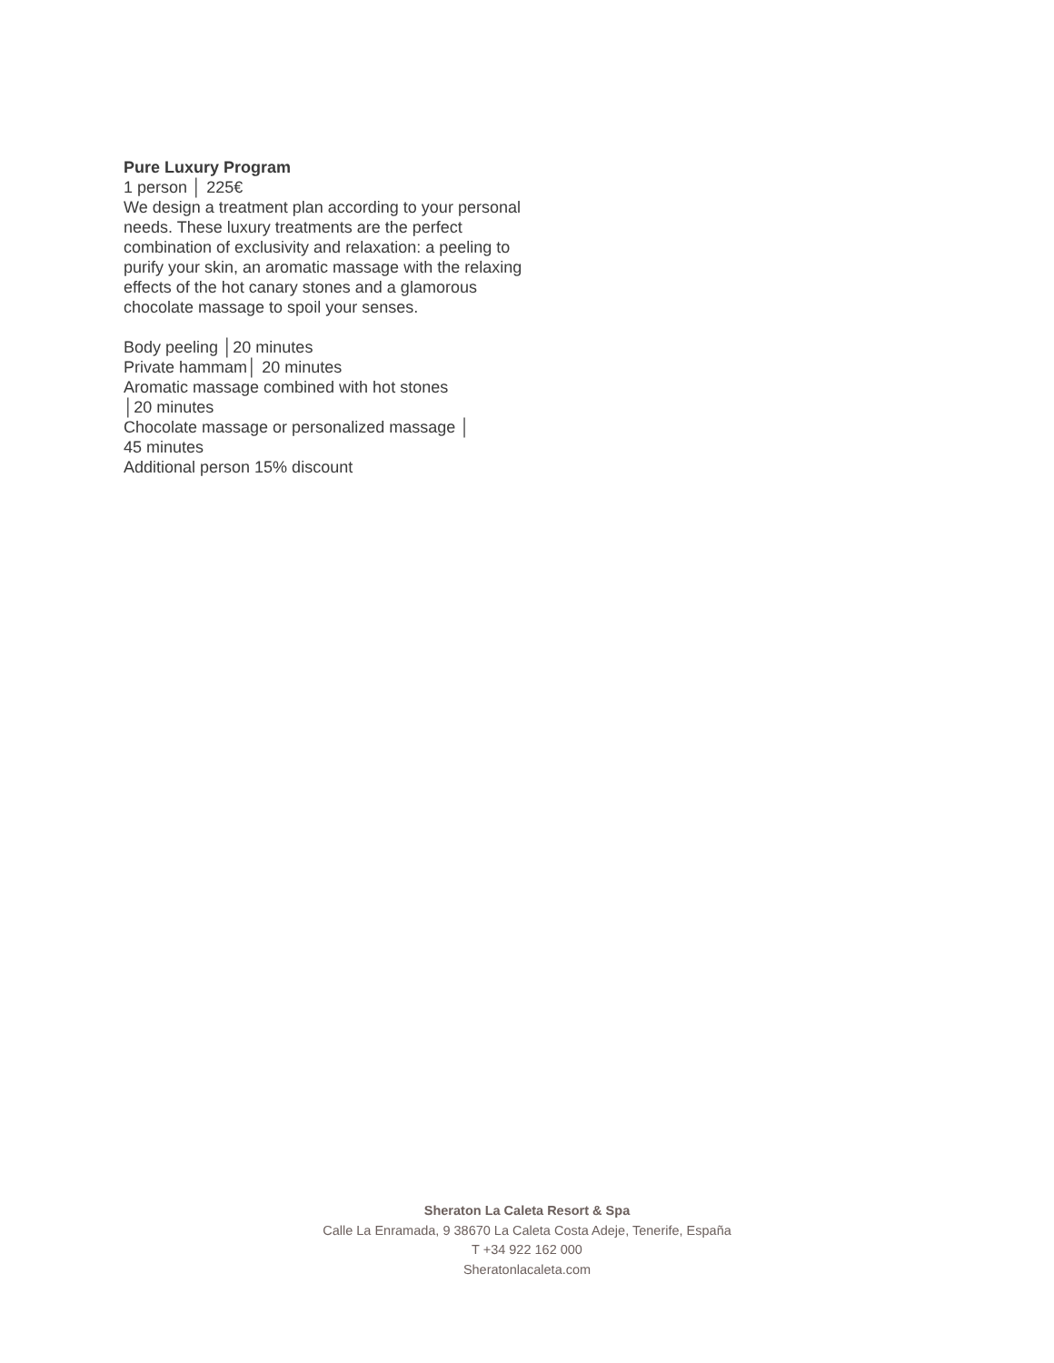Pure Luxury Program
1 person │ 225€
We design a treatment plan according to your personal needs. These luxury treatments are the perfect combination of exclusivity and relaxation: a peeling to purify your skin, an aromatic massage with the relaxing effects of the hot canary stones and a glamorous chocolate massage to spoil your senses.
Body peeling │20 minutes
Private hammam│ 20 minutes
Aromatic massage combined with hot stones
│20 minutes
Chocolate massage or personalized massage │
45 minutes
Additional person 15% discount
Sheraton La Caleta Resort & Spa
Calle La Enramada, 9 38670 La Caleta Costa Adeje, Tenerife, España
T +34 922 162 000
Sheratonlacaleta.com